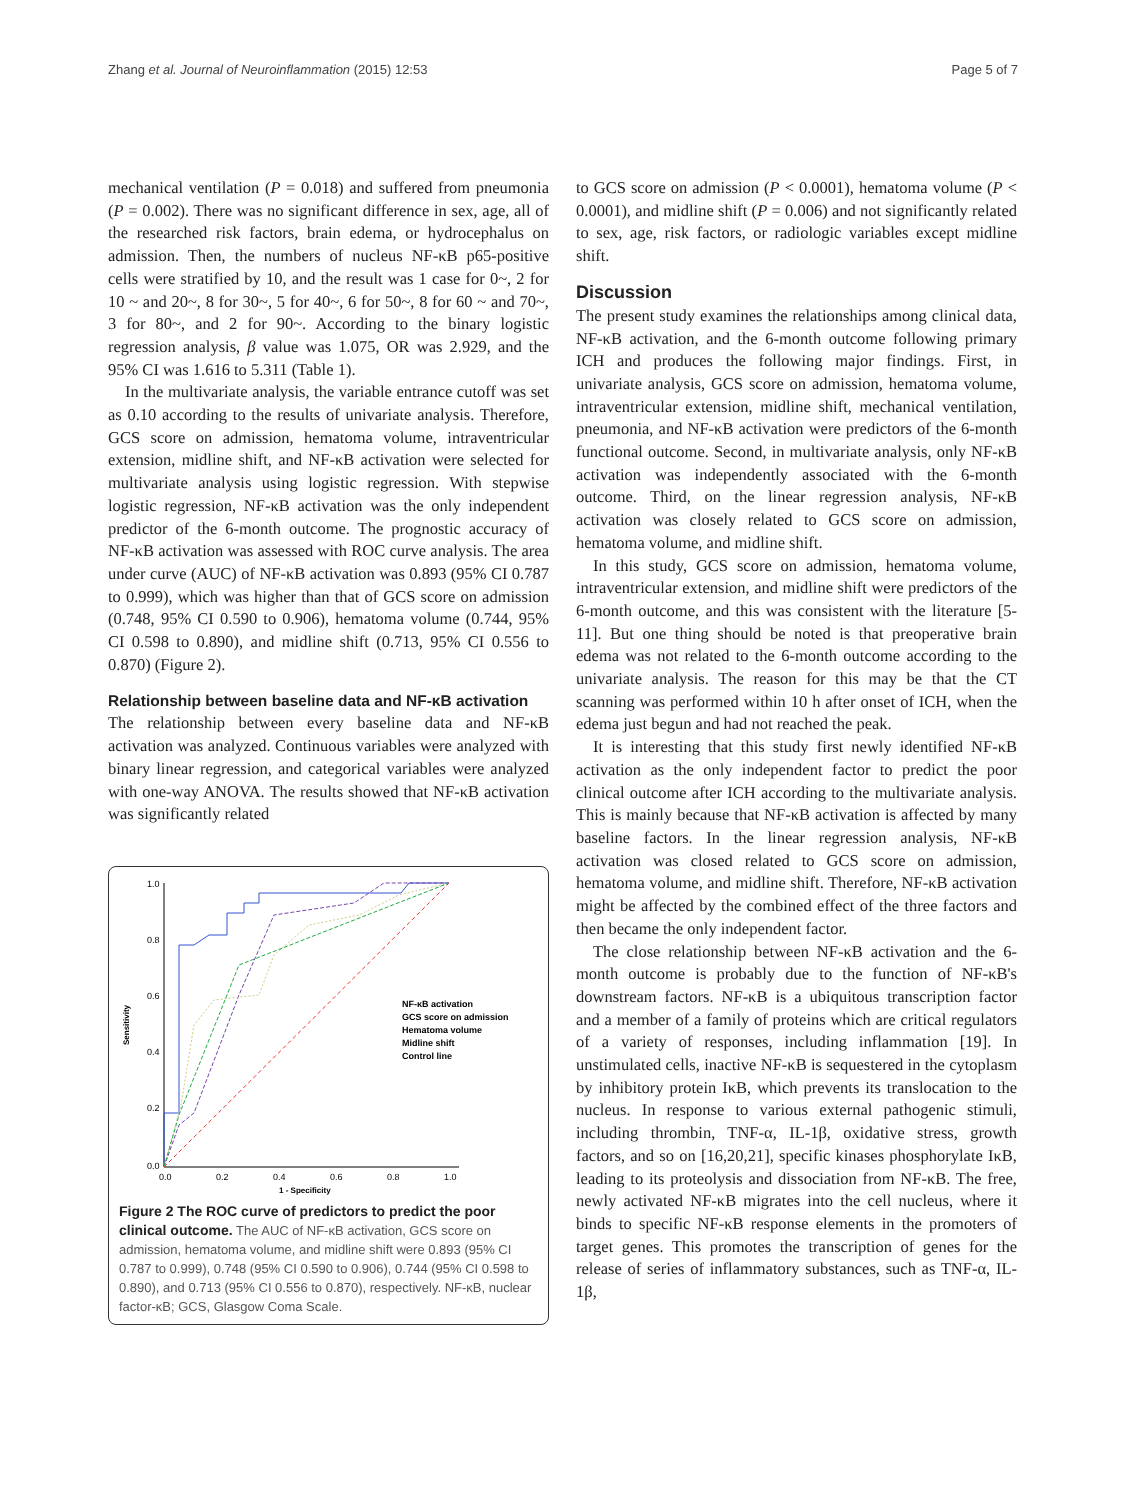Zhang et al. Journal of Neuroinflammation (2015) 12:53 Page 5 of 7
mechanical ventilation (P = 0.018) and suffered from pneumonia (P = 0.002). There was no significant difference in sex, age, all of the researched risk factors, brain edema, or hydrocephalus on admission. Then, the numbers of nucleus NF-κB p65-positive cells were stratified by 10, and the result was 1 case for 0~, 2 for 10 ~ and 20~, 8 for 30~, 5 for 40~, 6 for 50~, 8 for 60 ~ and 70~, 3 for 80~, and 2 for 90~. According to the binary logistic regression analysis, β value was 1.075, OR was 2.929, and the 95% CI was 1.616 to 5.311 (Table 1).
In the multivariate analysis, the variable entrance cutoff was set as 0.10 according to the results of univariate analysis. Therefore, GCS score on admission, hematoma volume, intraventricular extension, midline shift, and NF-κB activation were selected for multivariate analysis using logistic regression. With stepwise logistic regression, NF-κB activation was the only independent predictor of the 6-month outcome. The prognostic accuracy of NF-κB activation was assessed with ROC curve analysis. The area under curve (AUC) of NF-κB activation was 0.893 (95% CI 0.787 to 0.999), which was higher than that of GCS score on admission (0.748, 95% CI 0.590 to 0.906), hematoma volume (0.744, 95% CI 0.598 to 0.890), and midline shift (0.713, 95% CI 0.556 to 0.870) (Figure 2).
Relationship between baseline data and NF-κB activation
The relationship between every baseline data and NF-κB activation was analyzed. Continuous variables were analyzed with binary linear regression, and categorical variables were analyzed with one-way ANOVA. The results showed that NF-κB activation was significantly related
1.0
0.8
0.6
0.4
0.2
0.0
0.0
0.2
0.4
0.6
0.8
1.0
1 - Specificity
Sensitivity
NF-κB activation
GCS score on admission
Hematoma volume
Midline shift
Control line
Figure 2 The ROC curve of predictors to predict the poor clinical outcome. The AUC of NF-κB activation, GCS score on admission, hematoma volume, and midline shift were 0.893 (95% CI 0.787 to 0.999), 0.748 (95% CI 0.590 to 0.906), 0.744 (95% CI 0.598 to 0.890), and 0.713 (95% CI 0.556 to 0.870), respectively. NF-κB, nuclear factor-κB; GCS, Glasgow Coma Scale.
to GCS score on admission (P < 0.0001), hematoma volume (P < 0.0001), and midline shift (P = 0.006) and not significantly related to sex, age, risk factors, or radiologic variables except midline shift.
Discussion
The present study examines the relationships among clinical data, NF-κB activation, and the 6-month outcome following primary ICH and produces the following major findings. First, in univariate analysis, GCS score on admission, hematoma volume, intraventricular extension, midline shift, mechanical ventilation, pneumonia, and NF-κB activation were predictors of the 6-month functional outcome. Second, in multivariate analysis, only NF-κB activation was independently associated with the 6-month outcome. Third, on the linear regression analysis, NF-κB activation was closely related to GCS score on admission, hematoma volume, and midline shift.
In this study, GCS score on admission, hematoma volume, intraventricular extension, and midline shift were predictors of the 6-month outcome, and this was consistent with the literature [5-11]. But one thing should be noted is that preoperative brain edema was not related to the 6-month outcome according to the univariate analysis. The reason for this may be that the CT scanning was performed within 10 h after onset of ICH, when the edema just begun and had not reached the peak.
It is interesting that this study first newly identified NF-κB activation as the only independent factor to predict the poor clinical outcome after ICH according to the multivariate analysis. This is mainly because that NF-κB activation is affected by many baseline factors. In the linear regression analysis, NF-κB activation was closed related to GCS score on admission, hematoma volume, and midline shift. Therefore, NF-κB activation might be affected by the combined effect of the three factors and then became the only independent factor.
The close relationship between NF-κB activation and the 6-month outcome is probably due to the function of NF-κB's downstream factors. NF-κB is a ubiquitous transcription factor and a member of a family of proteins which are critical regulators of a variety of responses, including inflammation [19]. In unstimulated cells, inactive NF-κB is sequestered in the cytoplasm by inhibitory protein IκB, which prevents its translocation to the nucleus. In response to various external pathogenic stimuli, including thrombin, TNF-α, IL-1β, oxidative stress, growth factors, and so on [16,20,21], specific kinases phosphorylate IκB, leading to its proteolysis and dissociation from NF-κB. The free, newly activated NF-κB migrates into the cell nucleus, where it binds to specific NF-κB response elements in the promoters of target genes. This promotes the transcription of genes for the release of series of inflammatory substances, such as TNF-α, IL-1β,